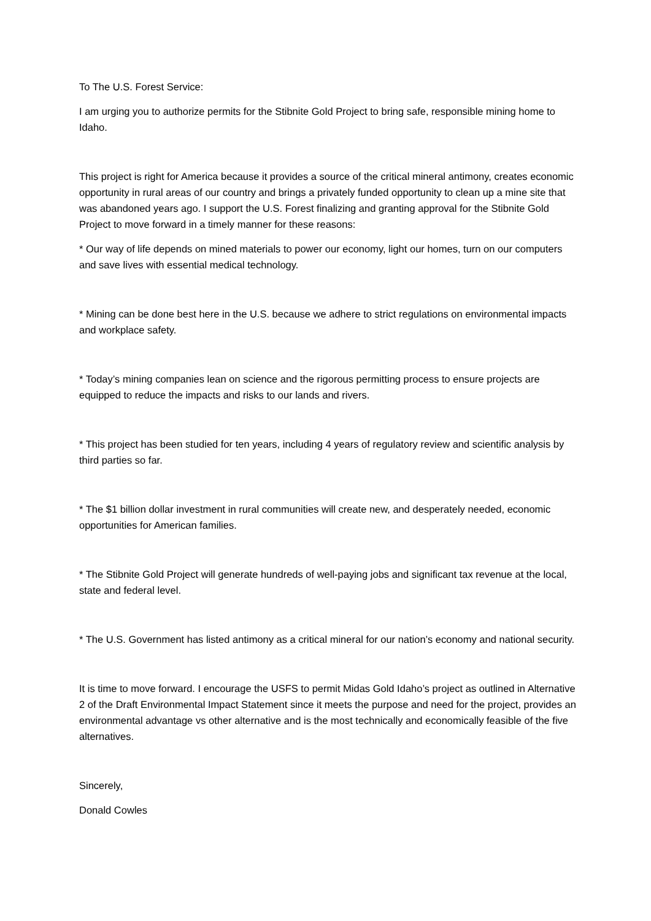To The U.S. Forest Service:
I am urging you to authorize permits for the Stibnite Gold Project to bring safe, responsible mining home to Idaho.
This project is right for America because it provides a source of the critical mineral antimony, creates economic opportunity in rural areas of our country and brings a privately funded opportunity to clean up a mine site that was abandoned years ago. I support the U.S. Forest finalizing and granting approval for the Stibnite Gold Project to move forward in a timely manner for these reasons:
* Our way of life depends on mined materials to power our economy, light our homes, turn on our computers and save lives with essential medical technology.
* Mining can be done best here in the U.S. because we adhere to strict regulations on environmental impacts and workplace safety.
* Today’s mining companies lean on science and the rigorous permitting process to ensure projects are equipped to reduce the impacts and risks to our lands and rivers.
* This project has been studied for ten years, including 4 years of regulatory review and scientific analysis by third parties so far.
* The $1 billion dollar investment in rural communities will create new, and desperately needed, economic opportunities for American families.
* The Stibnite Gold Project will generate hundreds of well-paying jobs and significant tax revenue at the local, state and federal level.
* The U.S. Government has listed antimony as a critical mineral for our nation’s economy and national security.
It is time to move forward. I encourage the USFS to permit Midas Gold Idaho’s project as outlined in Alternative 2 of the Draft Environmental Impact Statement since it meets the purpose and need for the project, provides an environmental advantage vs other alternative and is the most technically and economically feasible of the five alternatives.
Sincerely,
Donald Cowles